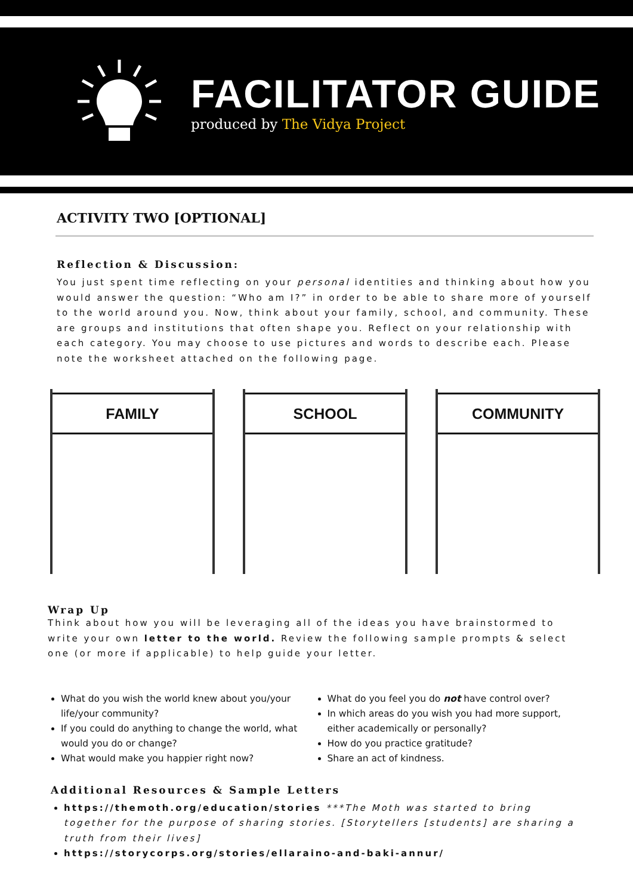FACILITATOR GUIDE
produced by The Vidya Project
ACTIVITY TWO [OPTIONAL]
Reflection & Discussion:
You just spent time reflecting on your personal identities and thinking about how you would answer the question: “Who am I?” in order to be able to share more of yourself to the world around you. Now, think about your family, school, and community. These are groups and institutions that often shape you. Reflect on your relationship with each category. You may choose to use pictures and words to describe each. Please note the worksheet attached on the following page.
FAMILY SCHOOL COMMUNITY
Wrap Up
Think about how you will be leveraging all of the ideas you have brainstormed to write your own letter to the world. Review the following sample prompts & select one (or more if applicable) to help guide your letter.
What do you wish the world knew about you/your life/your community?
If you could do anything to change the world, what would you do or change?
What would make you happier right now?
What do you feel you do not have control over?
In which areas do you wish you had more support, either academically or personally?
How do you practice gratitude?
Share an act of kindness.
Additional Resources & Sample Letters
https://themoth.org/education/stories ***The Moth was started to bring together for the purpose of sharing stories. [Storytellers [students] are sharing a truth from their lives]
https://storycorps.org/stories/ellaraino-and-baki-annur/